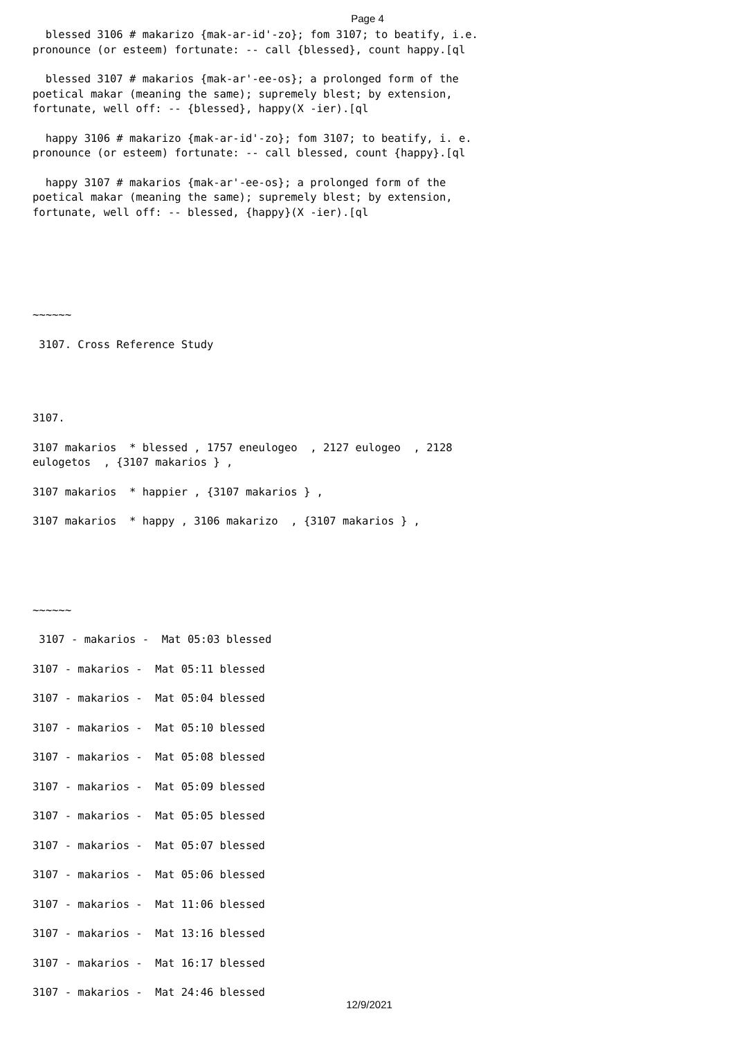Page 4
blessed 3106 # makarizo {mak-ar-id'-zo}; fom 3107; to beatify, i.e. pronounce (or esteem) fortunate: -- call {blessed}, count happy.[ql
blessed 3107 # makarios {mak-ar'-ee-os}; a prolonged form of the poetical makar (meaning the same); supremely blest; by extension, fortunate, well off: -- {blessed}, happy(X -ier).[ql
happy 3106 # makarizo {mak-ar-id'-zo}; fom 3107; to beatify, i. e. pronounce (or esteem) fortunate: -- call blessed, count {happy}.[ql
happy 3107 # makarios {mak-ar'-ee-os}; a prolonged form of the poetical makar (meaning the same); supremely blest; by extension, fortunate, well off: -- blessed, {happy}(X -ier).[ql
~~~~~~
3107. Cross Reference Study
3107.
3107 makarios * blessed , 1757 eneulogeo , 2127 eulogeo , 2128 eulogetos , {3107 makarios } ,
3107 makarios * happier , {3107 makarios } ,
3107 makarios * happy , 3106 makarizo , {3107 makarios } ,
~~~~~~
3107 - makarios - Mat 05:03 blessed
3107 - makarios - Mat 05:11 blessed
3107 - makarios - Mat 05:04 blessed
3107 - makarios - Mat 05:10 blessed
3107 - makarios - Mat 05:08 blessed
3107 - makarios - Mat 05:09 blessed
3107 - makarios - Mat 05:05 blessed
3107 - makarios - Mat 05:07 blessed
3107 - makarios - Mat 05:06 blessed
3107 - makarios - Mat 11:06 blessed
3107 - makarios - Mat 13:16 blessed
3107 - makarios - Mat 16:17 blessed
3107 - makarios - Mat 24:46 blessed
12/9/2021